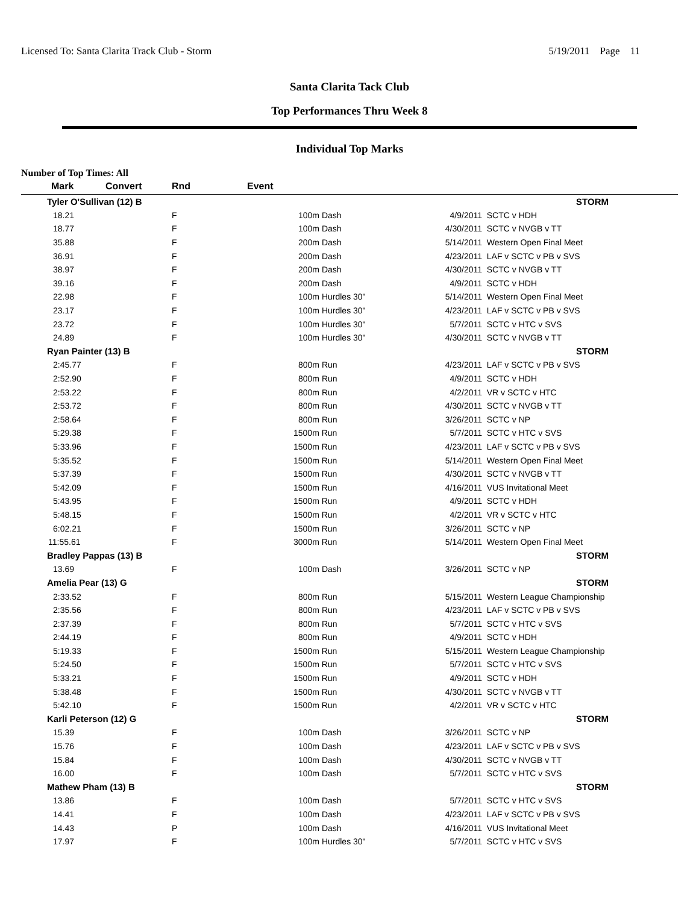Licensed To: Santa Clarita Track Club - Storm 5/19/2011 Page 11
Santa Clarita Tack Club
Top Performances Thru Week 8
Individual Top Marks
Number of Top Times: All
| Mark | Convert | Rnd | Event | | |
| --- | --- | --- | --- | --- | --- |
| Tyler O'Sullivan (12) B | | | | STORM | |
| 18.21 | | F | 100m Dash | 4/9/2011 | SCTC v HDH |
| 18.77 | | F | 100m Dash | 4/30/2011 | SCTC v NVGB v TT |
| 35.88 | | F | 200m Dash | 5/14/2011 | Western Open Final Meet |
| 36.91 | | F | 200m Dash | 4/23/2011 | LAF v SCTC v PB v SVS |
| 38.97 | | F | 200m Dash | 4/30/2011 | SCTC v NVGB v TT |
| 39.16 | | F | 200m Dash | 4/9/2011 | SCTC v HDH |
| 22.98 | | F | 100m Hurdles 30" | 5/14/2011 | Western Open Final Meet |
| 23.17 | | F | 100m Hurdles 30" | 4/23/2011 | LAF v SCTC v PB v SVS |
| 23.72 | | F | 100m Hurdles 30" | 5/7/2011 | SCTC v HTC v SVS |
| 24.89 | | F | 100m Hurdles 30" | 4/30/2011 | SCTC v NVGB v TT |
| Ryan Painter (13) B | | | | STORM | |
| 2:45.77 | | F | 800m Run | 4/23/2011 | LAF v SCTC v PB v SVS |
| 2:52.90 | | F | 800m Run | 4/9/2011 | SCTC v HDH |
| 2:53.22 | | F | 800m Run | 4/2/2011 | VR v SCTC v HTC |
| 2:53.72 | | F | 800m Run | 4/30/2011 | SCTC v NVGB v TT |
| 2:58.64 | | F | 800m Run | 3/26/2011 | SCTC v NP |
| 5:29.38 | | F | 1500m Run | 5/7/2011 | SCTC v HTC v SVS |
| 5:33.96 | | F | 1500m Run | 4/23/2011 | LAF v SCTC v PB v SVS |
| 5:35.52 | | F | 1500m Run | 5/14/2011 | Western Open Final Meet |
| 5:37.39 | | F | 1500m Run | 4/30/2011 | SCTC v NVGB v TT |
| 5:42.09 | | F | 1500m Run | 4/16/2011 | VUS Invitational Meet |
| 5:43.95 | | F | 1500m Run | 4/9/2011 | SCTC v HDH |
| 5:48.15 | | F | 1500m Run | 4/2/2011 | VR v SCTC v HTC |
| 6:02.21 | | F | 1500m Run | 3/26/2011 | SCTC v NP |
| 11:55.61 | | F | 3000m Run | 5/14/2011 | Western Open Final Meet |
| Bradley Pappas (13) B | | | | STORM | |
| 13.69 | | F | 100m Dash | 3/26/2011 | SCTC v NP |
| Amelia Pear (13) G | | | | STORM | |
| 2:33.52 | | F | 800m Run | 5/15/2011 | Western League Championship |
| 2:35.56 | | F | 800m Run | 4/23/2011 | LAF v SCTC v PB v SVS |
| 2:37.39 | | F | 800m Run | 5/7/2011 | SCTC v HTC v SVS |
| 2:44.19 | | F | 800m Run | 4/9/2011 | SCTC v HDH |
| 5:19.33 | | F | 1500m Run | 5/15/2011 | Western League Championship |
| 5:24.50 | | F | 1500m Run | 5/7/2011 | SCTC v HTC v SVS |
| 5:33.21 | | F | 1500m Run | 4/9/2011 | SCTC v HDH |
| 5:38.48 | | F | 1500m Run | 4/30/2011 | SCTC v NVGB v TT |
| 5:42.10 | | F | 1500m Run | 4/2/2011 | VR v SCTC v HTC |
| Karli Peterson (12) G | | | | STORM | |
| 15.39 | | F | 100m Dash | 3/26/2011 | SCTC v NP |
| 15.76 | | F | 100m Dash | 4/23/2011 | LAF v SCTC v PB v SVS |
| 15.84 | | F | 100m Dash | 4/30/2011 | SCTC v NVGB v TT |
| 16.00 | | F | 100m Dash | 5/7/2011 | SCTC v HTC v SVS |
| Mathew Pham (13) B | | | | STORM | |
| 13.86 | | F | 100m Dash | 5/7/2011 | SCTC v HTC v SVS |
| 14.41 | | F | 100m Dash | 4/23/2011 | LAF v SCTC v PB v SVS |
| 14.43 | | P | 100m Dash | 4/16/2011 | VUS Invitational Meet |
| 17.97 | | F | 100m Hurdles 30" | 5/7/2011 | SCTC v HTC v SVS |